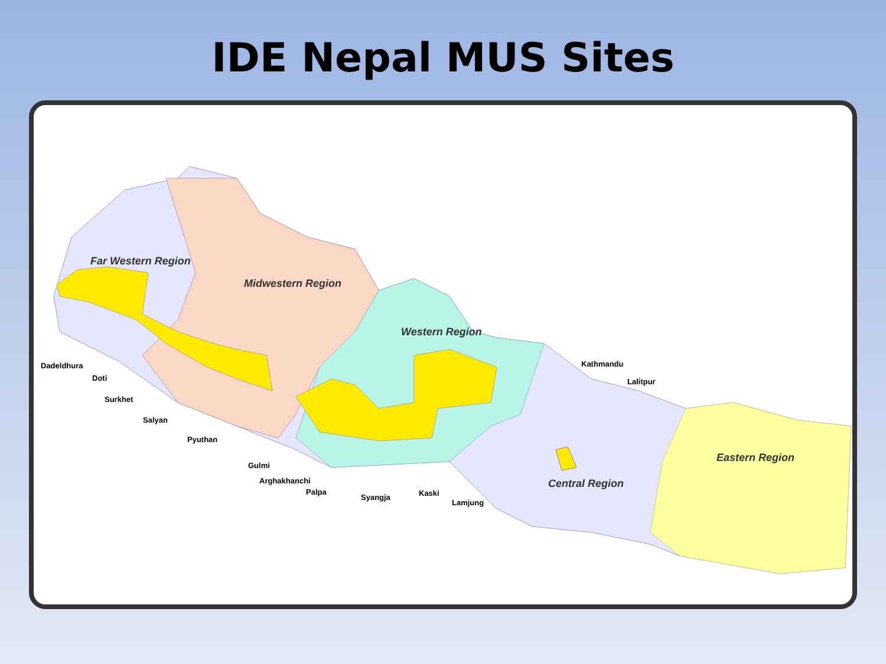IDE Nepal MUS Sites
Far Western Region
Midwestern Region
Western Region
Eastern Region
Central Region
Dadeldhura
Doti
Surkhet
Salyan
Pyuthan
Gulmi
Arghakhanchi
Palpa
Syangja
Kaski
Lamjung
Kathmandu
Lalitpur